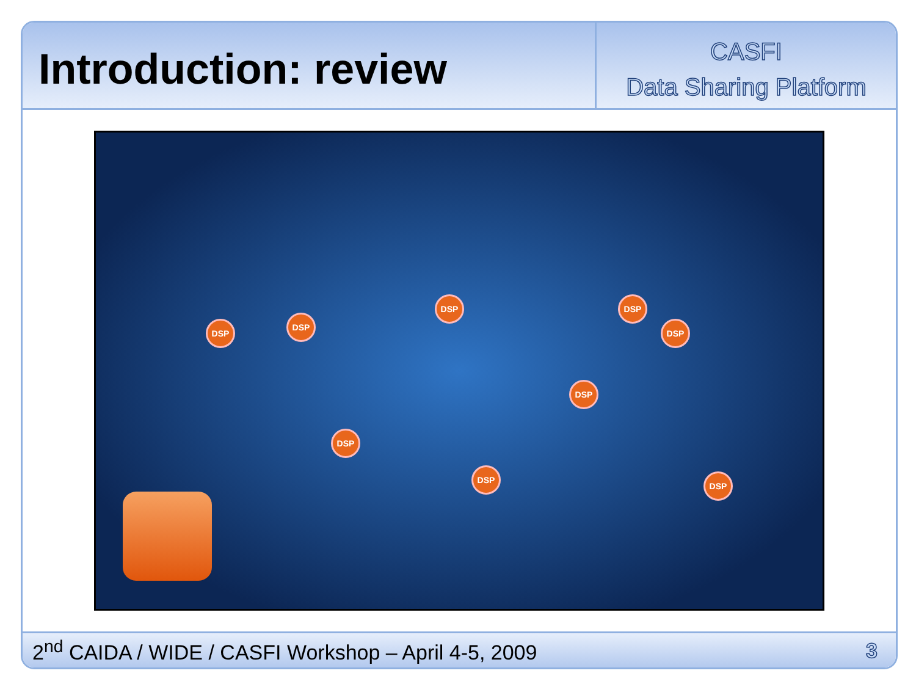Introduction: review
CASFI
Data Sharing Platform
DSP
DSP
DSP DSP
DSP
DSP
DSP
DSP
DSP
2<sup>nd</sup> CAIDA / WIDE / CASFI Workshop – April 4-5, 2009 3